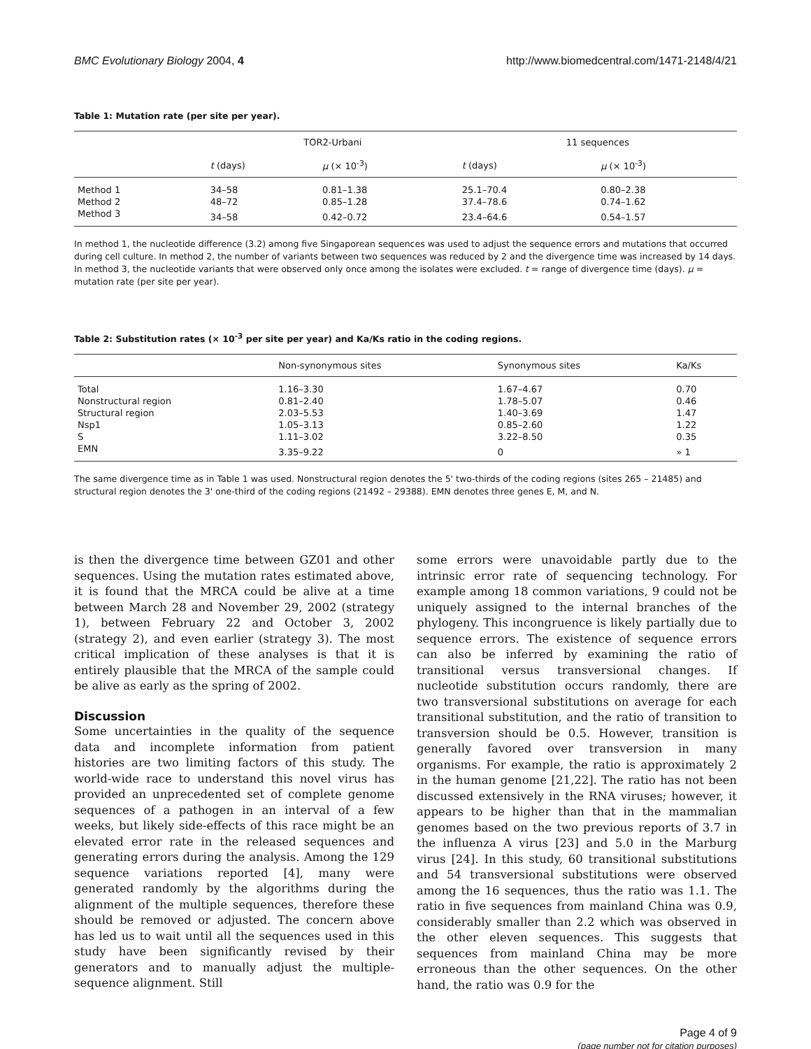BMC Evolutionary Biology 2004, 4 http://www.biomedcentral.com/1471-2148/4/21
Table 1: Mutation rate (per site per year).
| | TOR2-Urbani | | 11 sequences | |
| --- | --- | --- | --- | --- |
| | t (days) | μ (× 10<sup>-3</sup>) | t (days) | μ (× 10<sup>-3</sup>) |
| Method 1 | 34–58 | 0.81–1.38 | 25.1–70.4 | 0.80–2.38 |
| Method 2 | 48–72 | 0.85–1.28 | 37.4–78.6 | 0.74–1.62 |
| Method 3 | 34–58 | 0.42–0.72 | 23.4–64.6 | 0.54–1.57 |
In method 1, the nucleotide difference (3.2) among five Singaporean sequences was used to adjust the sequence errors and mutations that occurred during cell culture. In method 2, the number of variants between two sequences was reduced by 2 and the divergence time was increased by 14 days. In method 3, the nucleotide variants that were observed only once among the isolates were excluded. t = range of divergence time (days). μ = mutation rate (per site per year).
Table 2: Substitution rates (× 10<sup>-3</sup> per site per year) and Ka/Ks ratio in the coding regions.
| | Non-synonymous sites | Synonymous sites | Ka/Ks |
| --- | --- | --- | --- |
| Total | 1.16–3.30 | 1.67–4.67 | 0.70 |
| Nonstructural region | 0.81–2.40 | 1.78–5.07 | 0.46 |
| Structural region | 2.03–5.53 | 1.40–3.69 | 1.47 |
| Nsp1 | 1.05–3.13 | 0.85–2.60 | 1.22 |
| S | 1.11–3.02 | 3.22–8.50 | 0.35 |
| EMN | 3.35–9.22 | 0 | » 1 |
The same divergence time as in Table 1 was used. Nonstructural region denotes the 5' two-thirds of the coding regions (sites 265 – 21485) and structural region denotes the 3' one-third of the coding regions (21492 – 29388). EMN denotes three genes E, M, and N.
is then the divergence time between GZ01 and other sequences. Using the mutation rates estimated above, it is found that the MRCA could be alive at a time between March 28 and November 29, 2002 (strategy 1), between February 22 and October 3, 2002 (strategy 2), and even earlier (strategy 3). The most critical implication of these analyses is that it is entirely plausible that the MRCA of the sample could be alive as early as the spring of 2002.
Discussion
Some uncertainties in the quality of the sequence data and incomplete information from patient histories are two limiting factors of this study. The world-wide race to understand this novel virus has provided an unprecedented set of complete genome sequences of a pathogen in an interval of a few weeks, but likely side-effects of this race might be an elevated error rate in the released sequences and generating errors during the analysis. Among the 129 sequence variations reported [4], many were generated randomly by the algorithms during the alignment of the multiple sequences, therefore these should be removed or adjusted. The concern above has led us to wait until all the sequences used in this study have been significantly revised by their generators and to manually adjust the multiple-sequence alignment. Still
some errors were unavoidable partly due to the intrinsic error rate of sequencing technology. For example among 18 common variations, 9 could not be uniquely assigned to the internal branches of the phylogeny. This incongruence is likely partially due to sequence errors. The existence of sequence errors can also be inferred by examining the ratio of transitional versus transversional changes. If nucleotide substitution occurs randomly, there are two transversional substitutions on average for each transitional substitution, and the ratio of transition to transversion should be 0.5. However, transition is generally favored over transversion in many organisms. For example, the ratio is approximately 2 in the human genome [21,22]. The ratio has not been discussed extensively in the RNA viruses; however, it appears to be higher than that in the mammalian genomes based on the two previous reports of 3.7 in the influenza A virus [23] and 5.0 in the Marburg virus [24]. In this study, 60 transitional substitutions and 54 transversional substitutions were observed among the 16 sequences, thus the ratio was 1.1. The ratio in five sequences from mainland China was 0.9, considerably smaller than 2.2 which was observed in the other eleven sequences. This suggests that sequences from mainland China may be more erroneous than the other sequences. On the other hand, the ratio was 0.9 for the
Page 4 of 9
(page number not for citation purposes)